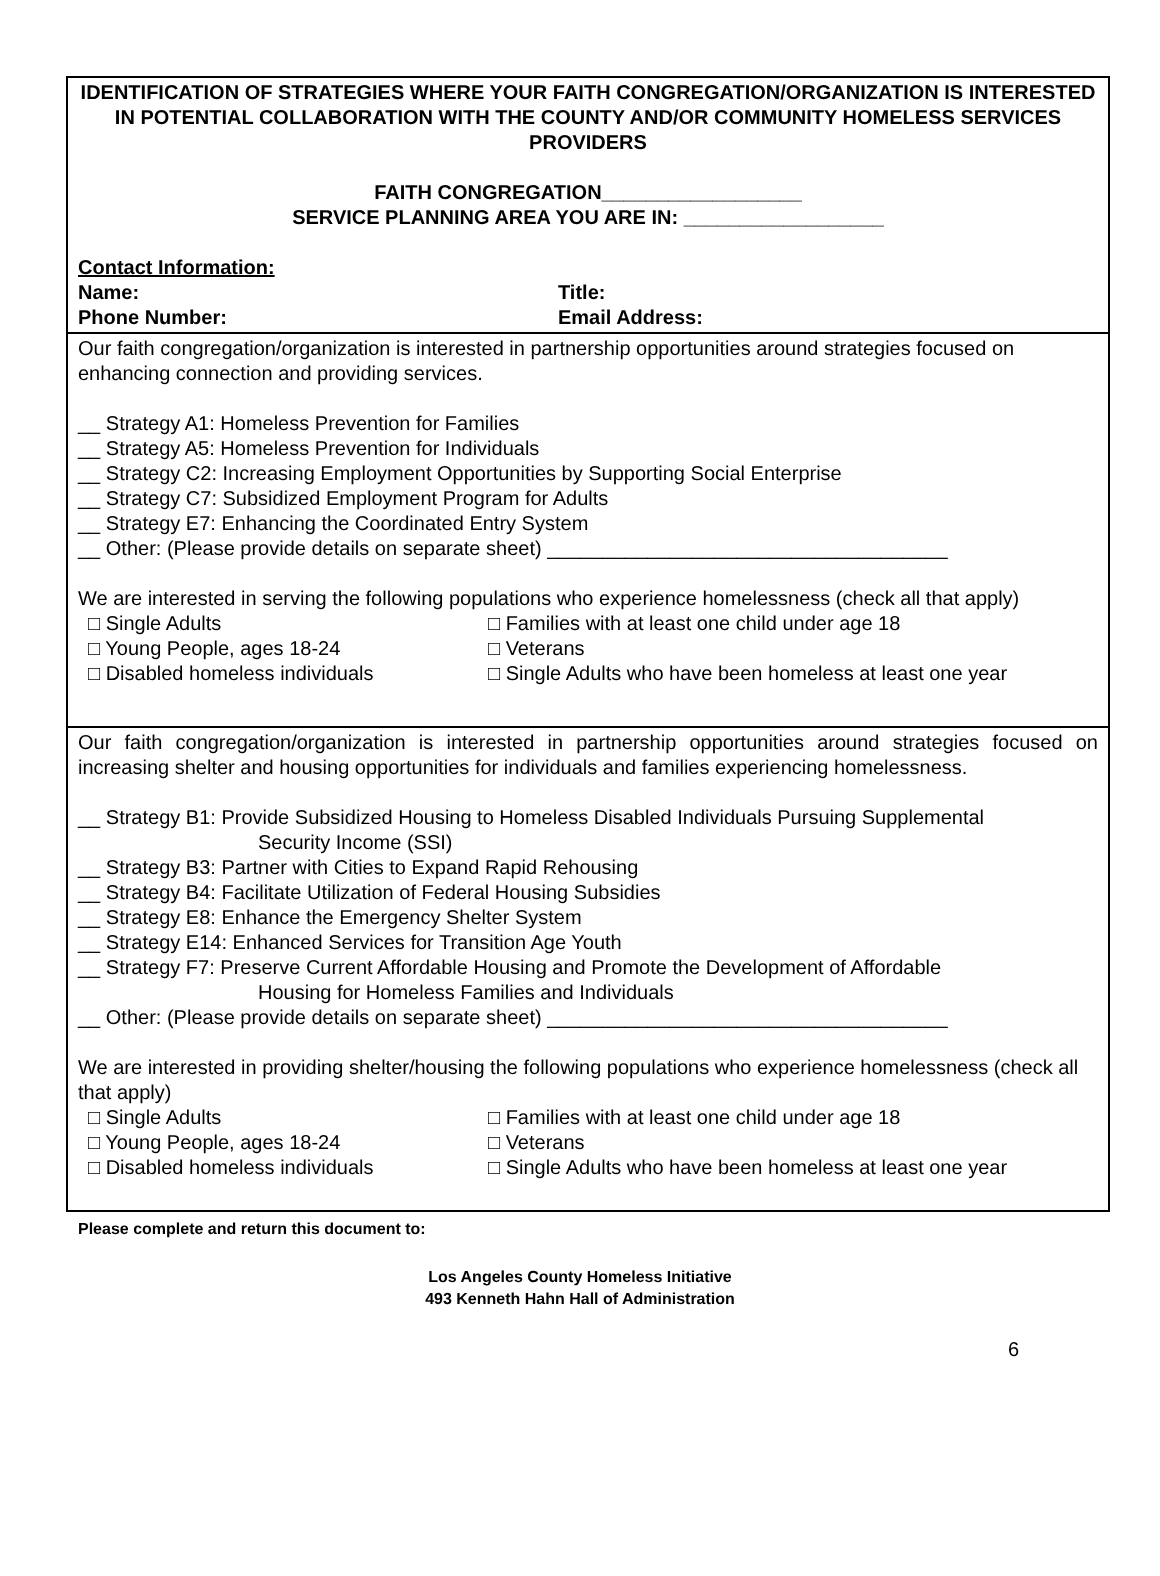IDENTIFICATION OF STRATEGIES WHERE YOUR FAITH CONGREGATION/ORGANIZATION IS INTERESTED IN POTENTIAL COLLABORATION WITH THE COUNTY AND/OR COMMUNITY HOMELESS SERVICES PROVIDERS
FAITH CONGREGATION__________________
SERVICE PLANNING AREA YOU ARE IN: __________________
Contact Information:
Name: Title:
Phone Number: Email Address:
Our faith congregation/organization is interested in partnership opportunities around strategies focused on enhancing connection and providing services.
__ Strategy A1: Homeless Prevention for Families
__ Strategy A5: Homeless Prevention for Individuals
__ Strategy C2: Increasing Employment Opportunities by Supporting Social Enterprise
__ Strategy C7: Subsidized Employment Program for Adults
__ Strategy E7: Enhancing the Coordinated Entry System
__ Other: (Please provide details on separate sheet) ____________________________________
We are interested in serving the following populations who experience homelessness (check all that apply)
□ Single Adults □ Families with at least one child under age 18
□ Young People, ages 18-24 □ Veterans
□ Disabled homeless individuals □ Single Adults who have been homeless at least one year
Our faith congregation/organization is interested in partnership opportunities around strategies focused on increasing shelter and housing opportunities for individuals and families experiencing homelessness.
__ Strategy B1: Provide Subsidized Housing to Homeless Disabled Individuals Pursuing Supplemental
Security Income (SSI)
__ Strategy B3: Partner with Cities to Expand Rapid Rehousing
__ Strategy B4: Facilitate Utilization of Federal Housing Subsidies
__ Strategy E8: Enhance the Emergency Shelter System
__ Strategy E14: Enhanced Services for Transition Age Youth
__ Strategy F7: Preserve Current Affordable Housing and Promote the Development of Affordable
Housing for Homeless Families and Individuals
__ Other: (Please provide details on separate sheet) ____________________________________
We are interested in providing shelter/housing the following populations who experience homelessness (check all that apply)
□ Single Adults □ Families with at least one child under age 18
□ Young People, ages 18-24 □ Veterans
□ Disabled homeless individuals □ Single Adults who have been homeless at least one year
Please complete and return this document to:
Los Angeles County Homeless Initiative
493 Kenneth Hahn Hall of Administration
6